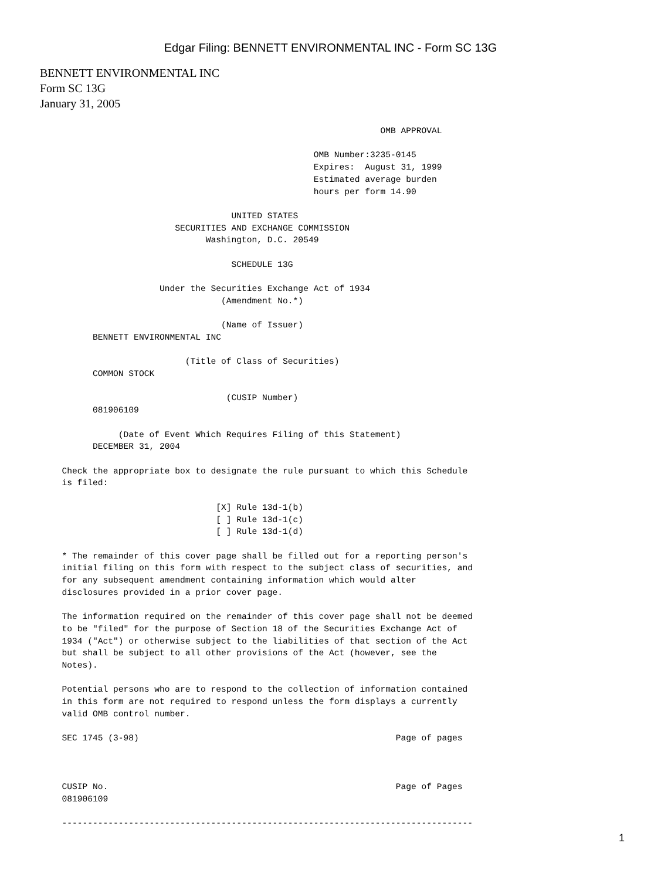Edgar Filing: BENNETT ENVIRONMENTAL INC - Form SC 13G
BENNETT ENVIRONMENTAL INC
Form SC 13G
January 31, 2005
                                                                OMB APPROVAL

                                                   OMB Number:3235-0145
                                                   Expires:  August 31, 1999
                                                   Estimated average burden
                                                   hours per form 14.90

                                   UNITED STATES
                        SECURITIES AND EXCHANGE COMMISSION
                              Washington, D.C. 20549

                                   SCHEDULE 13G

                     Under the Securities Exchange Act of 1934
                                 (Amendment No.*)

                                 (Name of Issuer)
        BENNETT ENVIRONMENTAL INC

                          (Title of Class of Securities)
        COMMON STOCK

                                  (CUSIP Number)
        081906109

             (Date of Event Which Requires Filing of this Statement)
        DECEMBER 31, 2004

  Check the appropriate box to designate the rule pursuant to which this Schedule
  is filed:

                                [X] Rule 13d-1(b)
                                [ ] Rule 13d-1(c)
                                [ ] Rule 13d-1(d)

  * The remainder of this cover page shall be filled out for a reporting person's
  initial filing on this form with respect to the subject class of securities, and
  for any subsequent amendment containing information which would alter
  disclosures provided in a prior cover page.

  The information required on the remainder of this cover page shall not be deemed
  to be "filed" for the purpose of Section 18 of the Securities Exchange Act of
  1934 ("Act") or otherwise subject to the liabilities of that section of the Act
  but shall be subject to all other provisions of the Act (however, see the
  Notes).

  Potential persons who are to respond to the collection of information contained
  in this form are not required to respond unless the form displays a currently
  valid OMB control number.

  SEC 1745 (3-98)                                                  Page of pages



  CUSIP No.                                                        Page of Pages
  081906109

  --------------------------------------------------------------------------------
1